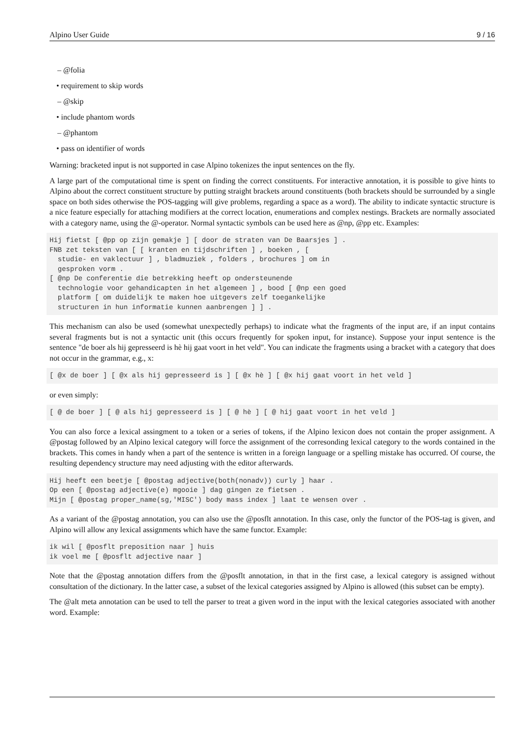Alpino User Guide 9 / 16
– @folia
• requirement to skip words
– @skip
• include phantom words
– @phantom
• pass on identifier of words
Warning: bracketed input is not supported in case Alpino tokenizes the input sentences on the fly.
A large part of the computational time is spent on finding the correct constituents. For interactive annotation, it is possible to give hints to Alpino about the correct constituent structure by putting straight brackets around constituents (both brackets should be surrounded by a single space on both sides otherwise the POS-tagging will give problems, regarding a space as a word). The ability to indicate syntactic structure is a nice feature especially for attaching modifiers at the correct location, enumerations and complex nestings. Brackets are normally associated with a category name, using the @-operator. Normal syntactic symbols can be used here as @np, @pp etc. Examples:
Hij fietst [ @pp op zijn gemakje ] [ door de straten van De Baarsjes ] .
FNB zet teksten van [ [ kranten en tijdschriften ] , boeken , [
  studie- en vaklectuur ] , bladmuziek , folders , brochures ] om in
  gesproken vorm .
[ @np De conferentie die betrekking heeft op ondersteunende
  technologie voor gehandicapten in het algemeen ] , bood [ @np een goed
  platform [ om duidelijk te maken hoe uitgevers zelf toegankelijke
  structuren in hun informatie kunnen aanbrengen ] ] .
This mechanism can also be used (somewhat unexpectedly perhaps) to indicate what the fragments of the input are, if an input contains several fragments but is not a syntactic unit (this occurs frequently for spoken input, for instance). Suppose your input sentence is the sentence "de boer als hij gepresseerd is hè hij gaat voort in het veld". You can indicate the fragments using a bracket with a category that does not occur in the grammar, e.g., x:
[ @x de boer ] [ @x als hij gepresseerd is ] [ @x hè ] [ @x hij gaat voort in het veld ]
or even simply:
[ @ de boer ] [ @ als hij gepresseerd is ] [ @ hè ] [ @ hij gaat voort in het veld ]
You can also force a lexical assingment to a token or a series of tokens, if the Alpino lexicon does not contain the proper assignment. A @postag followed by an Alpino lexical category will force the assignment of the corresonding lexical category to the words contained in the brackets. This comes in handy when a part of the sentence is written in a foreign language or a spelling mistake has occurred. Of course, the resulting dependency structure may need adjusting with the editor afterwards.
Hij heeft een beetje [ @postag adjective(both(nonadv)) curly ] haar .
Op een [ @postag adjective(e) mgooie ] dag gingen ze fietsen .
Mijn [ @postag proper_name(sg,'MISC') body mass index ] laat te wensen over .
As a variant of the @postag annotation, you can also use the @posflt annotation. In this case, only the functor of the POS-tag is given, and Alpino will allow any lexical assignments which have the same functor. Example:
ik wil [ @posflt preposition naar ] huis
ik voel me [ @posflt adjective naar ]
Note that the @postag annotation differs from the @posflt annotation, in that in the first case, a lexical category is assigned without consultation of the dictionary. In the latter case, a subset of the lexical categories assigned by Alpino is allowed (this subset can be empty).
The @alt meta annotation can be used to tell the parser to treat a given word in the input with the lexical categories associated with another word. Example: